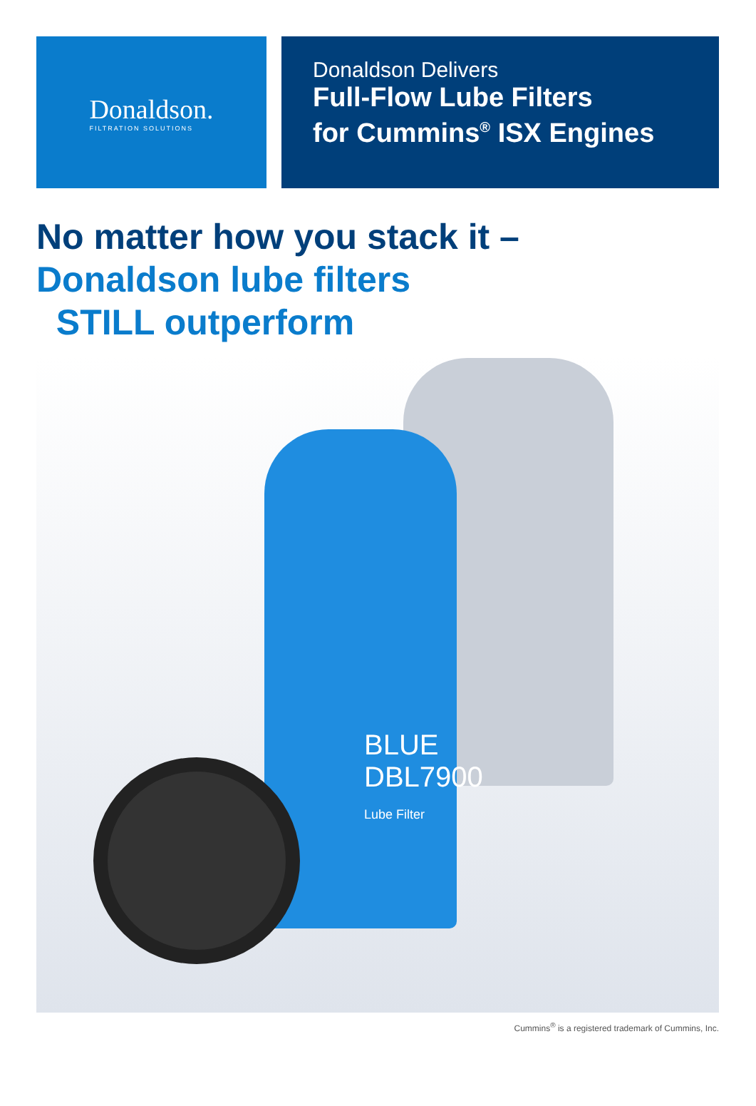Donaldson.
FILTRATION SOLUTIONS
Donaldson Delivers
Full-Flow Lube Filters
for Cummins<sup>®</sup> ISX Engines
No matter how you stack it –
Donaldson lube filters
STILL outperform
BLUE
DBL7900
Lube Filter
Cummins<sup>®</sup> is a registered trademark of Cummins, Inc.